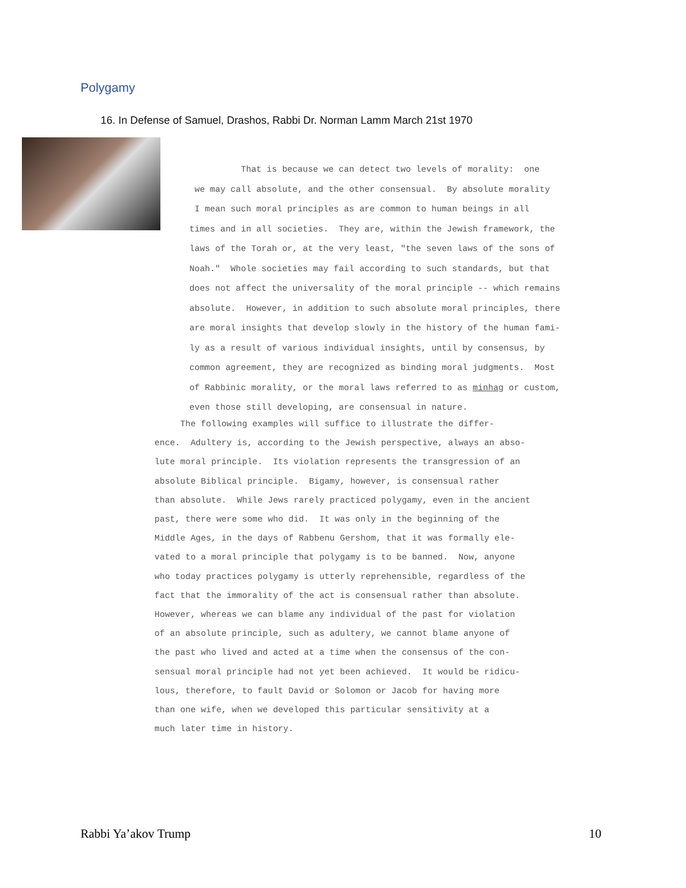Polygamy
16. In Defense of Samuel, Drashos, Rabbi Dr. Norman Lamm March 21st 1970
That is because we can detect two levels of morality: one we may call absolute, and the other consensual. By absolute morality I mean such moral principles as are common to human beings in all times and in all societies. They are, within the Jewish framework, the laws of the Torah or, at the very least, "the seven laws of the sons of Noah." Whole societies may fail according to such standards, but that does not affect the universality of the moral principle -- which remains absolute. However, in addition to such absolute moral principles, there are moral insights that develop slowly in the history of the human fami- ly as a result of various individual insights, until by consensus, by common agreement, they are recognized as binding moral judgments. Most of Rabbinic morality, or the moral laws referred to as minhag or custom, even those still developing, are consensual in nature.
The following examples will suffice to illustrate the differ- ence. Adultery is, according to the Jewish perspective, always an abso- lute moral principle. Its violation represents the transgression of an absolute Biblical principle. Bigamy, however, is consensual rather than absolute. While Jews rarely practiced polygamy, even in the ancient past, there were some who did. It was only in the beginning of the Middle Ages, in the days of Rabbenu Gershom, that it was formally ele- vated to a moral principle that polygamy is to be banned. Now, anyone who today practices polygamy is utterly reprehensible, regardless of the fact that the immorality of the act is consensual rather than absolute. However, whereas we can blame any individual of the past for violation of an absolute principle, such as adultery, we cannot blame anyone of the past who lived and acted at a time when the consensus of the con- sensual moral principle had not yet been achieved. It would be ridicu- lous, therefore, to fault David or Solomon or Jacob for having more than one wife, when we developed this particular sensitivity at a much later time in history.
Rabbi Ya’akov Trump 10